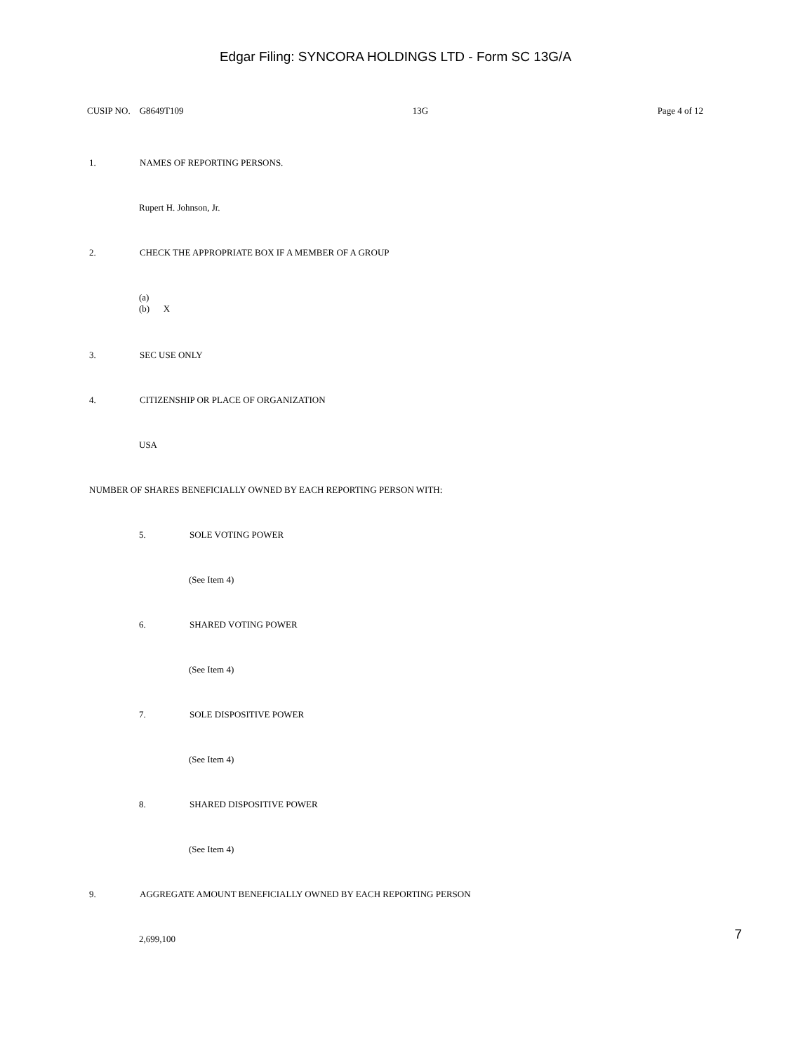Edgar Filing: SYNCORA HOLDINGS LTD - Form SC 13G/A
CUSIP NO. G8649T109 13G Page 4 of 12
1. NAMES OF REPORTING PERSONS.
Rupert H. Johnson, Jr.
2. CHECK THE APPROPRIATE BOX IF A MEMBER OF A GROUP
(a)
(b) X
3. SEC USE ONLY
4. CITIZENSHIP OR PLACE OF ORGANIZATION
USA
NUMBER OF SHARES BENEFICIALLY OWNED BY EACH REPORTING PERSON WITH:
5. SOLE VOTING POWER
(See Item 4)
6. SHARED VOTING POWER
(See Item 4)
7. SOLE DISPOSITIVE POWER
(See Item 4)
8. SHARED DISPOSITIVE POWER
(See Item 4)
9. AGGREGATE AMOUNT BENEFICIALLY OWNED BY EACH REPORTING PERSON
2,699,100 7